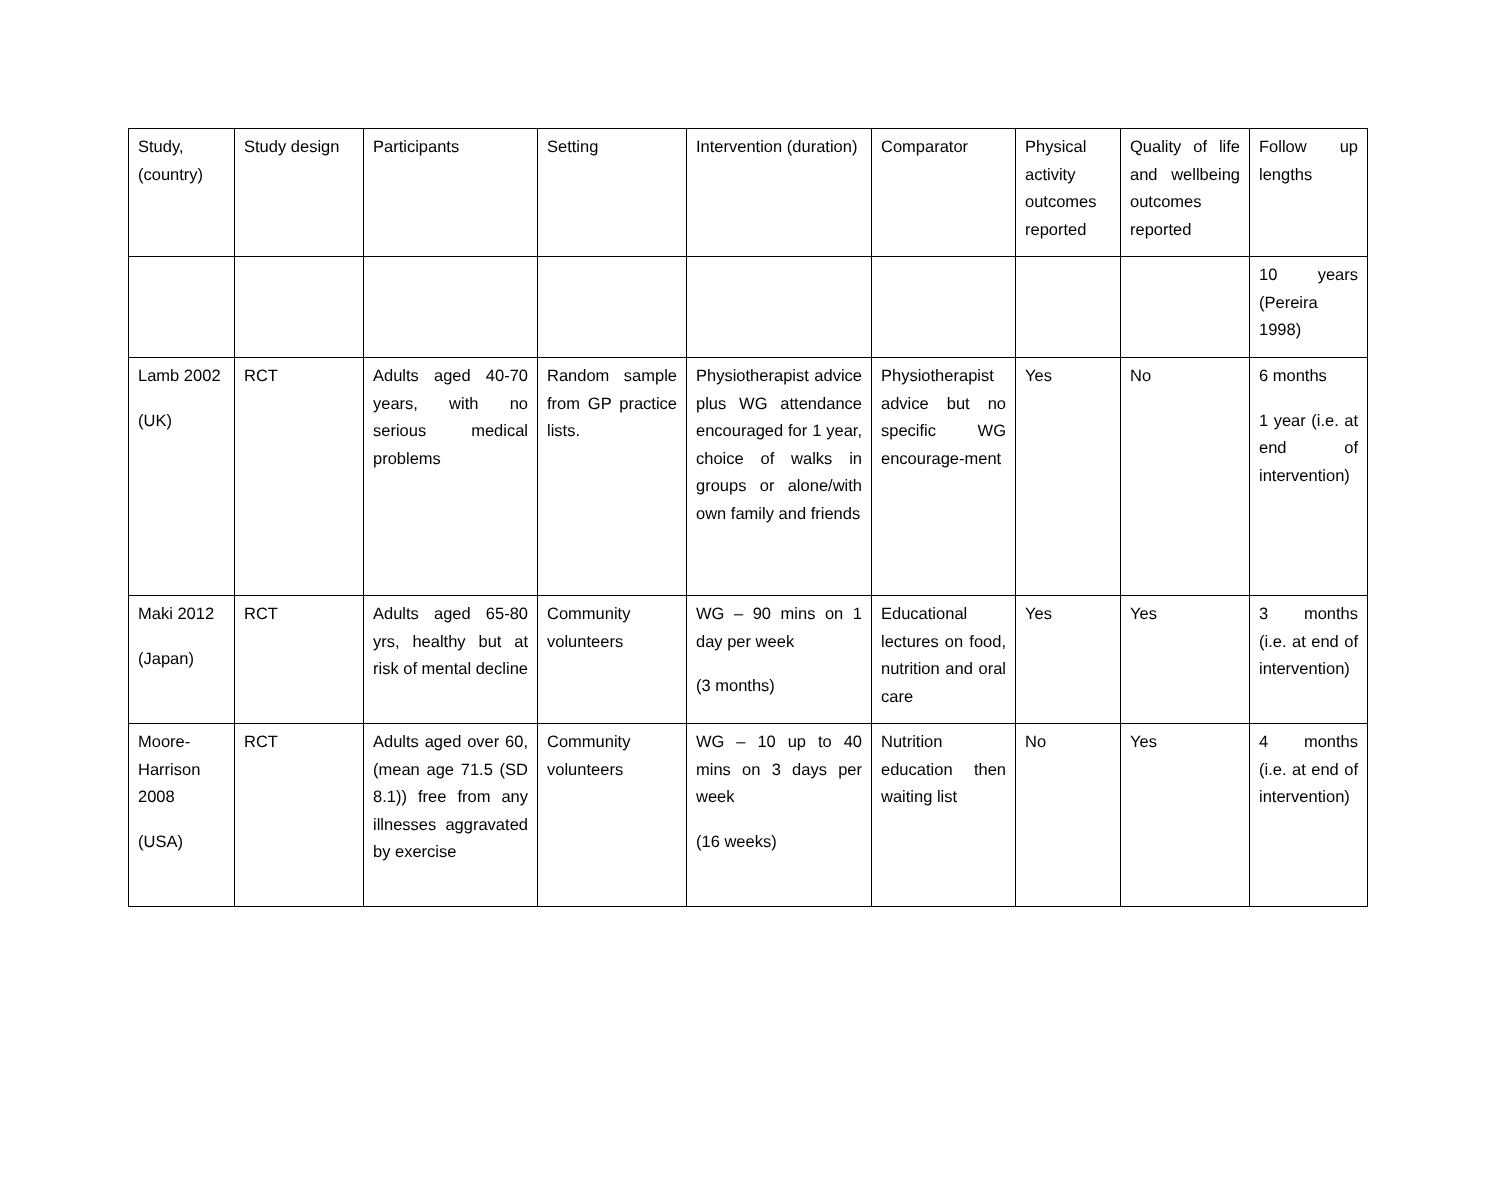| Study, (country) | Study design | Participants | Setting | Intervention (duration) | Comparator | Physical activity outcomes reported | Quality of life and wellbeing outcomes reported | Follow up lengths |
| | | | | | | | | 10 years (Pereira 1998) |
| Lamb 2002 (UK) | RCT | Adults aged 40-70 years, with no serious medical problems | Random sample from GP practice lists. | Physiotherapist advice plus WG attendance encouraged for 1 year, choice of walks in groups or alone/with own family and friends | Physiotherapist advice but no specific WG encourage-ment | Yes | No | 6 months 1 year (i.e. at end of intervention) |
| Maki 2012 (Japan) | RCT | Adults aged 65-80 yrs, healthy but at risk of mental decline | Community volunteers | WG – 90 mins on 1 day per week (3 months) | Educational lectures on food, nutrition and oral care | Yes | Yes | 3 months (i.e. at end of intervention) |
| Moore-Harrison 2008 (USA) | RCT | Adults aged over 60, (mean age 71.5 (SD 8.1)) free from any illnesses aggravated by exercise | Community volunteers | WG – 10 up to 40 mins on 3 days per week (16 weeks) | Nutrition education then waiting list | No | Yes | 4 months (i.e. at end of intervention) |